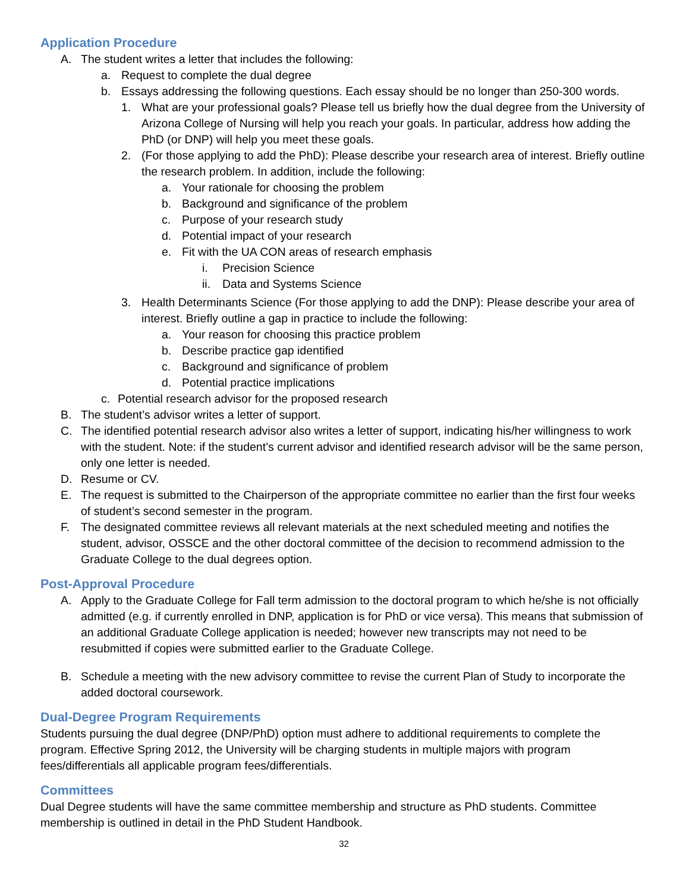Application Procedure
A. The student writes a letter that includes the following:
a. Request to complete the dual degree
b. Essays addressing the following questions. Each essay should be no longer than 250-300 words.
1. What are your professional goals? Please tell us briefly how the dual degree from the University of Arizona College of Nursing will help you reach your goals. In particular, address how adding the PhD (or DNP) will help you meet these goals.
2. (For those applying to add the PhD): Please describe your research area of interest. Briefly outline the research problem. In addition, include the following:
a. Your rationale for choosing the problem
b. Background and significance of the problem
c. Purpose of your research study
d. Potential impact of your research
e. Fit with the UA CON areas of research emphasis
i. Precision Science
ii. Data and Systems Science
3. Health Determinants Science (For those applying to add the DNP): Please describe your area of interest. Briefly outline a gap in practice to include the following:
a. Your reason for choosing this practice problem
b. Describe practice gap identified
c. Background and significance of problem
d. Potential practice implications
c. Potential research advisor for the proposed research
B. The student’s advisor writes a letter of support.
C. The identified potential research advisor also writes a letter of support, indicating his/her willingness to work with the student. Note: if the student’s current advisor and identified research advisor will be the same person, only one letter is needed.
D. Resume or CV.
E. The request is submitted to the Chairperson of the appropriate committee no earlier than the first four weeks of student’s second semester in the program.
F. The designated committee reviews all relevant materials at the next scheduled meeting and notifies the student, advisor, OSSCE and the other doctoral committee of the decision to recommend admission to the Graduate College to the dual degrees option.
Post-Approval Procedure
A. Apply to the Graduate College for Fall term admission to the doctoral program to which he/she is not officially admitted (e.g. if currently enrolled in DNP, application is for PhD or vice versa). This means that submission of an additional Graduate College application is needed; however new transcripts may not need to be resubmitted if copies were submitted earlier to the Graduate College.
B. Schedule a meeting with the new advisory committee to revise the current Plan of Study to incorporate the added doctoral coursework.
Dual-Degree Program Requirements
Students pursuing the dual degree (DNP/PhD) option must adhere to additional requirements to complete the program. Effective Spring 2012, the University will be charging students in multiple majors with program fees/differentials all applicable program fees/differentials.
Committees
Dual Degree students will have the same committee membership and structure as PhD students. Committee membership is outlined in detail in the PhD Student Handbook.
32